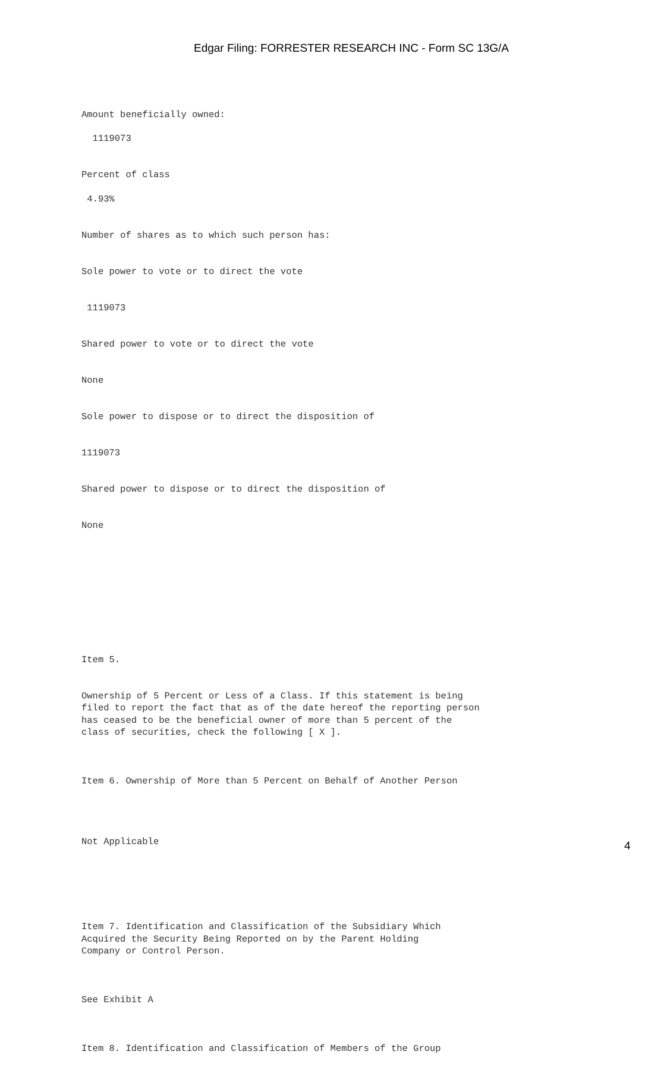Edgar Filing: FORRESTER RESEARCH INC - Form SC 13G/A
Amount beneficially owned:
1119073
Percent of class
4.93%
Number of shares as to which such person has:
Sole power to vote or to direct the vote
1119073
Shared power to vote or to direct the vote
None
Sole power to dispose or to direct the disposition of
1119073
Shared power to dispose or to direct the disposition of
None
Item 5.
Ownership of 5 Percent or Less of a Class. If this statement is being filed to report the fact that as of the date hereof the reporting person has ceased to be the beneficial owner of more than 5 percent of the class of securities, check the following [ X ].
Item 6. Ownership of More than 5 Percent on Behalf of Another Person
Not Applicable
Item 7. Identification and Classification of the Subsidiary Which Acquired the Security Being Reported on by the Parent Holding Company or Control Person.
See Exhibit A
Item 8. Identification and Classification of Members of the Group
4